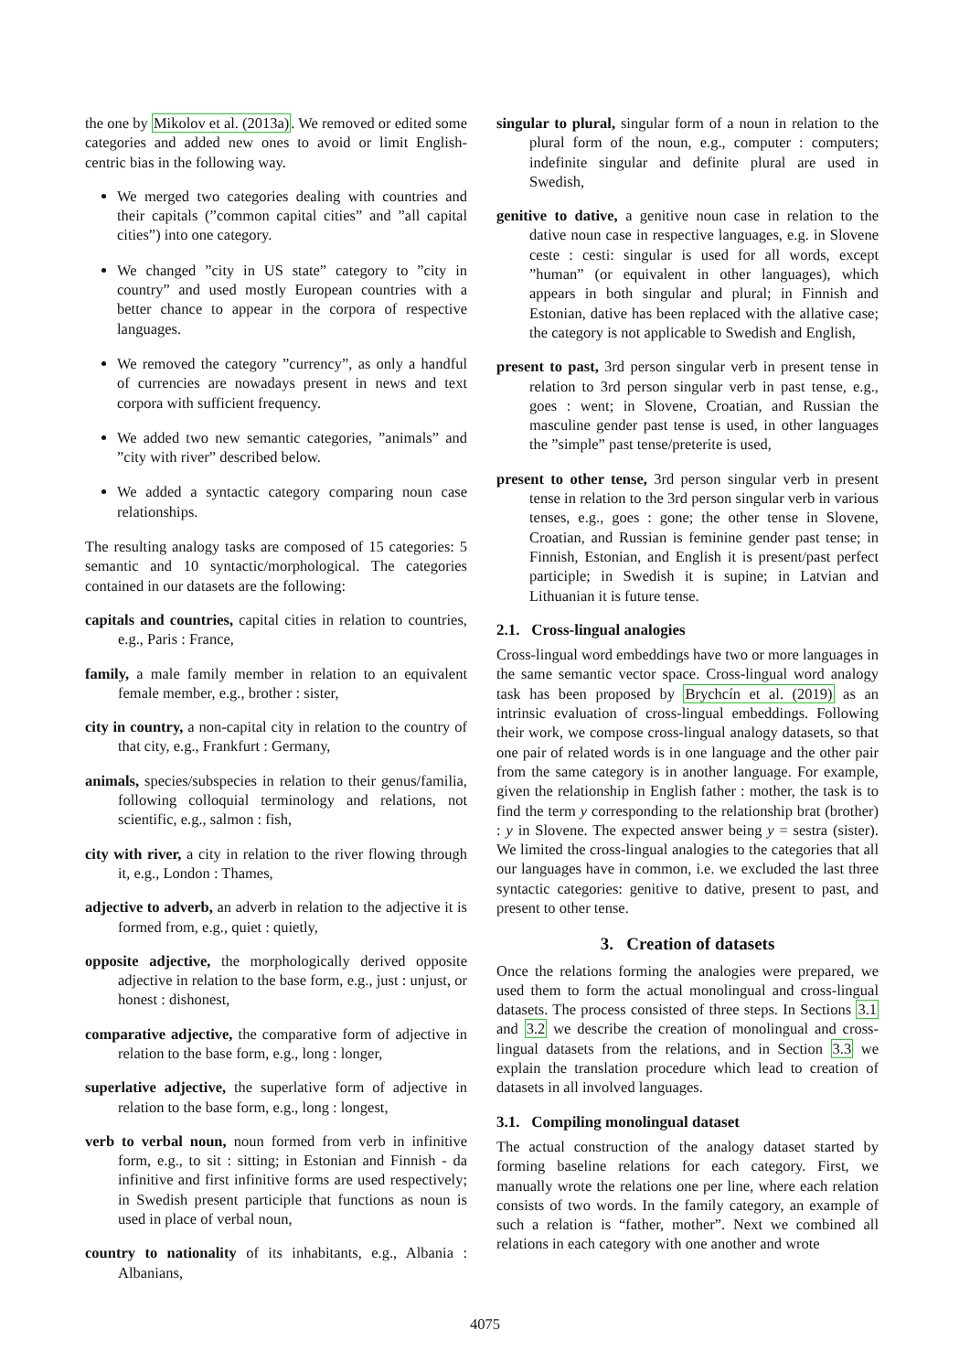the one by Mikolov et al. (2013a). We removed or edited some categories and added new ones to avoid or limit English-centric bias in the following way.
We merged two categories dealing with countries and their capitals (”common capital cities” and ”all capital cities”) into one category.
We changed ”city in US state” category to ”city in country” and used mostly European countries with a better chance to appear in the corpora of respective languages.
We removed the category ”currency”, as only a handful of currencies are nowadays present in news and text corpora with sufficient frequency.
We added two new semantic categories, ”animals” and ”city with river” described below.
We added a syntactic category comparing noun case relationships.
The resulting analogy tasks are composed of 15 categories: 5 semantic and 10 syntactic/morphological. The categories contained in our datasets are the following:
capitals and countries, capital cities in relation to countries, e.g., Paris : France,
family, a male family member in relation to an equivalent female member, e.g., brother : sister,
city in country, a non-capital city in relation to the country of that city, e.g., Frankfurt : Germany,
animals, species/subspecies in relation to their genus/familia, following colloquial terminology and relations, not scientific, e.g., salmon : fish,
city with river, a city in relation to the river flowing through it, e.g., London : Thames,
adjective to adverb, an adverb in relation to the adjective it is formed from, e.g., quiet : quietly,
opposite adjective, the morphologically derived opposite adjective in relation to the base form, e.g., just : unjust, or honest : dishonest,
comparative adjective, the comparative form of adjective in relation to the base form, e.g., long : longer,
superlative adjective, the superlative form of adjective in relation to the base form, e.g., long : longest,
verb to verbal noun, noun formed from verb in infinitive form, e.g., to sit : sitting; in Estonian and Finnish - da infinitive and first infinitive forms are used respectively; in Swedish present participle that functions as noun is used in place of verbal noun,
country to nationality of its inhabitants, e.g., Albania : Albanians,
singular to plural, singular form of a noun in relation to the plural form of the noun, e.g., computer : computers; indefinite singular and definite plural are used in Swedish,
genitive to dative, a genitive noun case in relation to the dative noun case in respective languages, e.g. in Slovene ceste : cesti: singular is used for all words, except ”human” (or equivalent in other languages), which appears in both singular and plural; in Finnish and Estonian, dative has been replaced with the allative case; the category is not applicable to Swedish and English,
present to past, 3rd person singular verb in present tense in relation to 3rd person singular verb in past tense, e.g., goes : went; in Slovene, Croatian, and Russian the masculine gender past tense is used, in other languages the ”simple” past tense/preterite is used,
present to other tense, 3rd person singular verb in present tense in relation to the 3rd person singular verb in various tenses, e.g., goes : gone; the other tense in Slovene, Croatian, and Russian is feminine gender past tense; in Finnish, Estonian, and English it is present/past perfect participle; in Swedish it is supine; in Latvian and Lithuanian it is future tense.
2.1. Cross-lingual analogies
Cross-lingual word embeddings have two or more languages in the same semantic vector space. Cross-lingual word analogy task has been proposed by Brychcín et al. (2019) as an intrinsic evaluation of cross-lingual embeddings. Following their work, we compose cross-lingual analogy datasets, so that one pair of related words is in one language and the other pair from the same category is in another language. For example, given the relationship in English father : mother, the task is to find the term y corresponding to the relationship brat (brother) : y in Slovene. The expected answer being y = sestra (sister). We limited the cross-lingual analogies to the categories that all our languages have in common, i.e. we excluded the last three syntactic categories: genitive to dative, present to past, and present to other tense.
3. Creation of datasets
Once the relations forming the analogies were prepared, we used them to form the actual monolingual and cross-lingual datasets. The process consisted of three steps. In Sections 3.1 and 3.2 we describe the creation of monolingual and cross-lingual datasets from the relations, and in Section 3.3 we explain the translation procedure which lead to creation of datasets in all involved languages.
3.1. Compiling monolingual dataset
The actual construction of the analogy dataset started by forming baseline relations for each category. First, we manually wrote the relations one per line, where each relation consists of two words. In the family category, an example of such a relation is “father, mother”. Next we combined all relations in each category with one another and wrote
4075